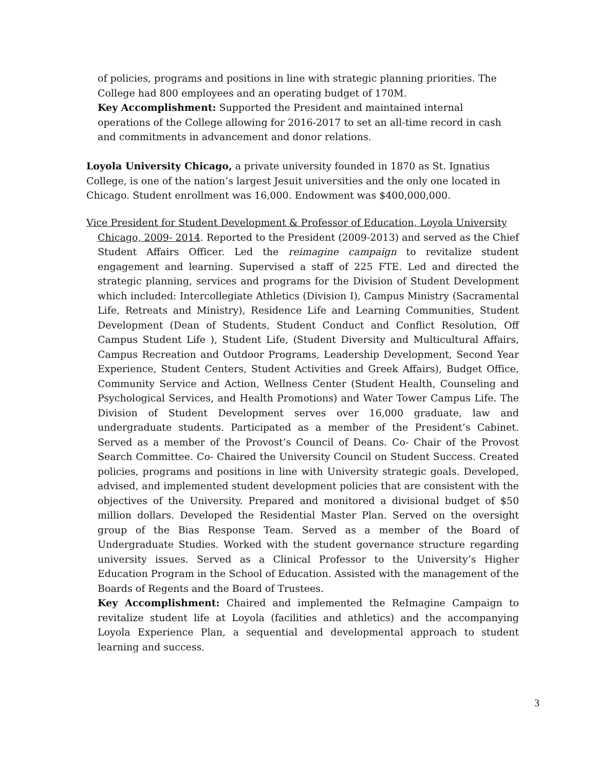of policies, programs and positions in line with strategic planning priorities. The College had 800 employees and an operating budget of 170M.
Key Accomplishment: Supported the President and maintained internal operations of the College allowing for 2016-2017 to set an all-time record in cash and commitments in advancement and donor relations.
Loyola University Chicago, a private university founded in 1870 as St. Ignatius College, is one of the nation’s largest Jesuit universities and the only one located in Chicago. Student enrollment was 16,000. Endowment was $400,000,000.
Vice President for Student Development & Professor of Education, Loyola University
Chicago, 2009- 2014. Reported to the President (2009-2013) and served as the Chief Student Affairs Officer. Led the reimagine campaign to revitalize student engagement and learning. Supervised a staff of 225 FTE. Led and directed the strategic planning, services and programs for the Division of Student Development which included: Intercollegiate Athletics (Division I), Campus Ministry (Sacramental Life, Retreats and Ministry), Residence Life and Learning Communities, Student Development (Dean of Students, Student Conduct and Conflict Resolution, Off Campus Student Life ), Student Life, (Student Diversity and Multicultural Affairs, Campus Recreation and Outdoor Programs, Leadership Development, Second Year Experience, Student Centers, Student Activities and Greek Affairs), Budget Office, Community Service and Action, Wellness Center (Student Health, Counseling and Psychological Services, and Health Promotions) and Water Tower Campus Life. The Division of Student Development serves over 16,000 graduate, law and undergraduate students. Participated as a member of the President’s Cabinet. Served as a member of the Provost’s Council of Deans. Co- Chair of the Provost Search Committee. Co- Chaired the University Council on Student Success. Created policies, programs and positions in line with University strategic goals. Developed, advised, and implemented student development policies that are consistent with the objectives of the University. Prepared and monitored a divisional budget of $50 million dollars. Developed the Residential Master Plan. Served on the oversight group of the Bias Response Team. Served as a member of the Board of Undergraduate Studies. Worked with the student governance structure regarding university issues. Served as a Clinical Professor to the University’s Higher Education Program in the School of Education. Assisted with the management of the Boards of Regents and the Board of Trustees.
Key Accomplishment: Chaired and implemented the ReImagine Campaign to revitalize student life at Loyola (facilities and athletics) and the accompanying Loyola Experience Plan, a sequential and developmental approach to student learning and success.
3